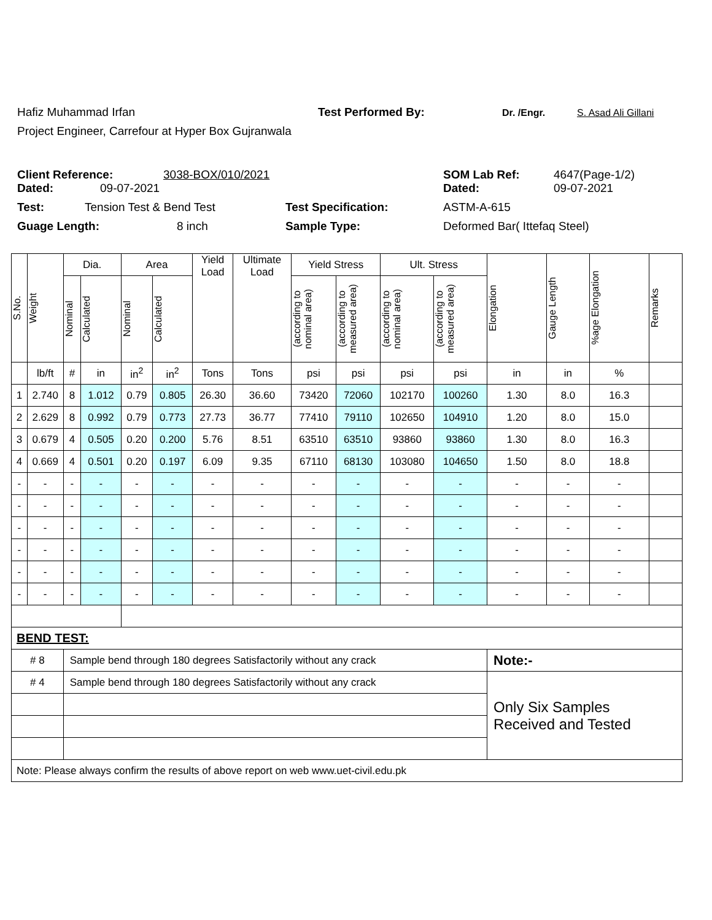Hafiz Muhammad Irfan Test Performed By: Dr. /Engr. S. Asad Ali Gillani
Project Engineer, Carrefour at Hyper Box Gujranwala
Client Reference: 3038-BOX/010/2021 SOM Lab Ref: 4647(Page-1/2)
Dated: 09-07-2021 Dated: 09-07-2021
Test: Tension Test & Bend Test Test Specification: ASTM-A-615
Guage Length: 8 inch Sample Type: Deformed Bar( Ittefaq Steel)
| S.No. | Weight | Dia. | | Area | | Yield Load | Ultimate Load | Yield Stress | | Ult. Stress | | Elongation | Gauge Length | %age Elongation | Remarks |
| --- | --- | --- | --- | --- | --- | --- | --- | --- | --- | --- | --- | --- | --- | --- | --- |
| | | Nominal | Calculated | Nominal | Calculated | | | (according to nominal area) | (according to measured area) | (according to nominal area) | (according to measured area) | | | | |
| | lb/ft | # | in | in<sup>2</sup> | in<sup>2</sup> | Tons | Tons | psi | psi | psi | psi | in | in | % | |
| 1 | 2.740 | 8 | 1.012 | 0.79 | 0.805 | 26.30 | 36.60 | 73420 | 72060 | 102170 | 100260 | 1.30 | 8.0 | 16.3 | |
| 2 | 2.629 | 8 | 0.992 | 0.79 | 0.773 | 27.73 | 36.77 | 77410 | 79110 | 102650 | 104910 | 1.20 | 8.0 | 15.0 | |
| 3 | 0.679 | 4 | 0.505 | 0.20 | 0.200 | 5.76 | 8.51 | 63510 | 63510 | 93860 | 93860 | 1.30 | 8.0 | 16.3 | |
| 4 | 0.669 | 4 | 0.501 | 0.20 | 0.197 | 6.09 | 9.35 | 67110 | 68130 | 103080 | 104650 | 1.50 | 8.0 | 18.8 | |
| - | - | - | - | - | - | - | - | - | - | - | - | - | - | - | |
| - | - | - | - | - | - | - | - | - | - | - | - | - | - | - | |
| - | - | - | - | - | - | - | - | - | - | - | - | - | - | - | |
| - | - | - | - | - | - | - | - | - | - | - | - | - | - | - | |
| - | - | - | - | - | - | - | - | - | - | - | - | - | - | - | |
| - | - | - | - | - | - | - | - | - | - | - | - | - | - | - | |
| BEND TEST: | | | | | | | | | | | | | | | |
| # 8 | | Sample bend through 180 degrees Satisfactorily without any crack | | | | | | | | | | Note:- | | | |
| # 4 | | Sample bend through 180 degrees Satisfactorily without any crack | | | | | | | | | | Only Six Samples Received and Tested | | | |
| Note: Please always confirm the results of above report on web www.uet-civil.edu.pk | | | | | | | | | | | | | | | |